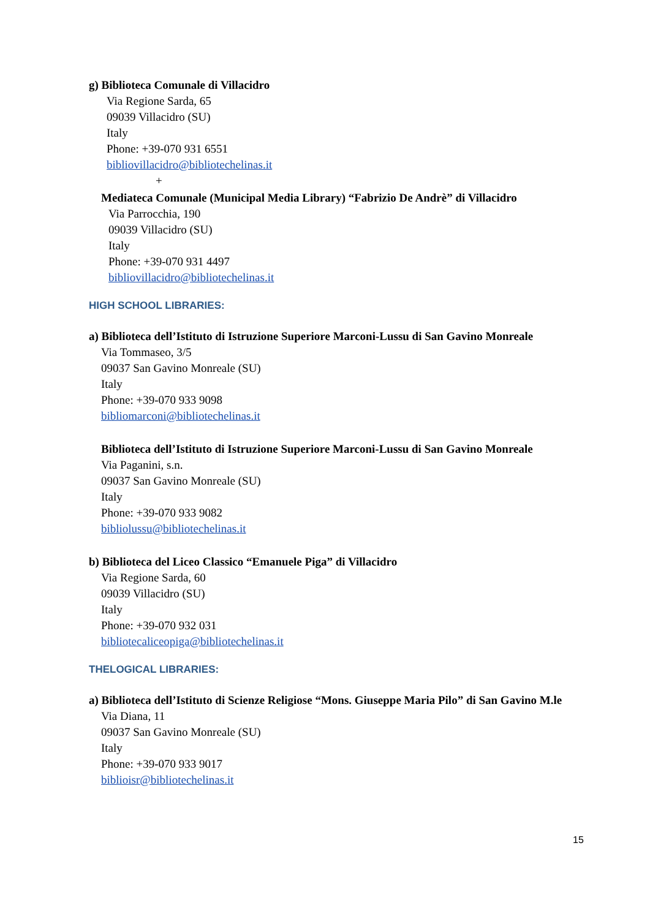g) Biblioteca Comunale di Villacidro
Via Regione Sarda, 65
09039 Villacidro (SU)
Italy
Phone: +39-070 931 6551
bibliovillacidro@bibliotechelinas.it
+
Mediateca Comunale (Municipal Media Library) “Fabrizio De Andrè” di Villacidro
Via Parrocchia, 190
09039 Villacidro (SU)
Italy
Phone: +39-070 931 4497
bibliovillacidro@bibliotechelinas.it
HIGH SCHOOL LIBRARIES:
a) Biblioteca dell’Istituto di Istruzione Superiore Marconi-Lussu di San Gavino Monreale
Via Tommaseo, 3/5
09037 San Gavino Monreale (SU)
Italy
Phone: +39-070 933 9098
bibliomarconi@bibliotechelinas.it
Biblioteca dell’Istituto di Istruzione Superiore Marconi-Lussu di San Gavino Monreale
Via Paganini, s.n.
09037 San Gavino Monreale (SU)
Italy
Phone: +39-070 933 9082
bibliolussu@bibliotechelinas.it
b) Biblioteca del Liceo Classico “Emanuele Piga” di Villacidro
Via Regione Sarda, 60
09039 Villacidro (SU)
Italy
Phone: +39-070 932 031
bibliotecaliceopiga@bibliotechelinas.it
THELOGICAL LIBRARIES:
a) Biblioteca dell’Istituto di Scienze Religiose “Mons. Giuseppe Maria Pilo” di San Gavino M.le
Via Diana, 11
09037 San Gavino Monreale (SU)
Italy
Phone: +39-070 933 9017
biblioisr@bibliotechelinas.it
15